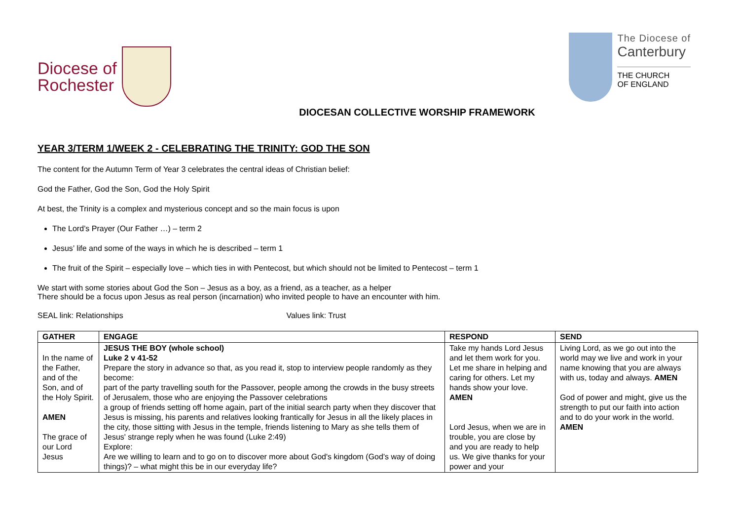Diocese of
Rochester
The Diocese of
Canterbury
THE CHURCH
OF ENGLAND
DIOCESAN COLLECTIVE WORSHIP FRAMEWORK
YEAR 3/TERM 1/WEEK 2 - CELEBRATING THE TRINITY: GOD THE SON
The content for the Autumn Term of Year 3 celebrates the central ideas of Christian belief:
God the Father, God the Son, God the Holy Spirit
At best, the Trinity is a complex and mysterious concept and so the main focus is upon
The Lord’s Prayer (Our Father …) – term 2
Jesus’ life and some of the ways in which he is described – term 1
The fruit of the Spirit – especially love – which ties in with Pentecost, but which should not be limited to Pentecost – term 1
We start with some stories about God the Son – Jesus as a boy, as a friend, as a teacher, as a helper
There should be a focus upon Jesus as real person (incarnation) who invited people to have an encounter with him.
SEAL link: Relationships Values link: Trust
| GATHER | ENGAGE | RESPOND | SEND |
| --- | --- | --- | --- |
| In the name of the Father, and of the Son, and of the Holy Spirit. AMEN The grace of our Lord Jesus | JESUS THE BOY (whole school) Luke 2 v 41-52 Prepare the story in advance so that, as you read it, stop to interview people randomly as they become: part of the party travelling south for the Passover, people among the crowds in the busy streets of Jerusalem, those who are enjoying the Passover celebrations a group of friends setting off home again, part of the initial search party when they discover that Jesus is missing, his parents and relatives looking frantically for Jesus in all the likely places in the city, those sitting with Jesus in the temple, friends listening to Mary as she tells them of Jesus' strange reply when he was found (Luke 2:49) Explore: Are we willing to learn and to go on to discover more about God's kingdom (God's way of doing things)? – what might this be in our everyday life? | Take my hands Lord Jesus and let them work for you. Let me share in helping and caring for others. Let my hands show your love. AMEN Lord Jesus, when we are in trouble, you are close by and you are ready to help us. We give thanks for your power and your | Living Lord, as we go out into the world may we live and work in your name knowing that you are always with us, today and always. AMEN God of power and might, give us the strength to put our faith into action and to do your work in the world. AMEN |